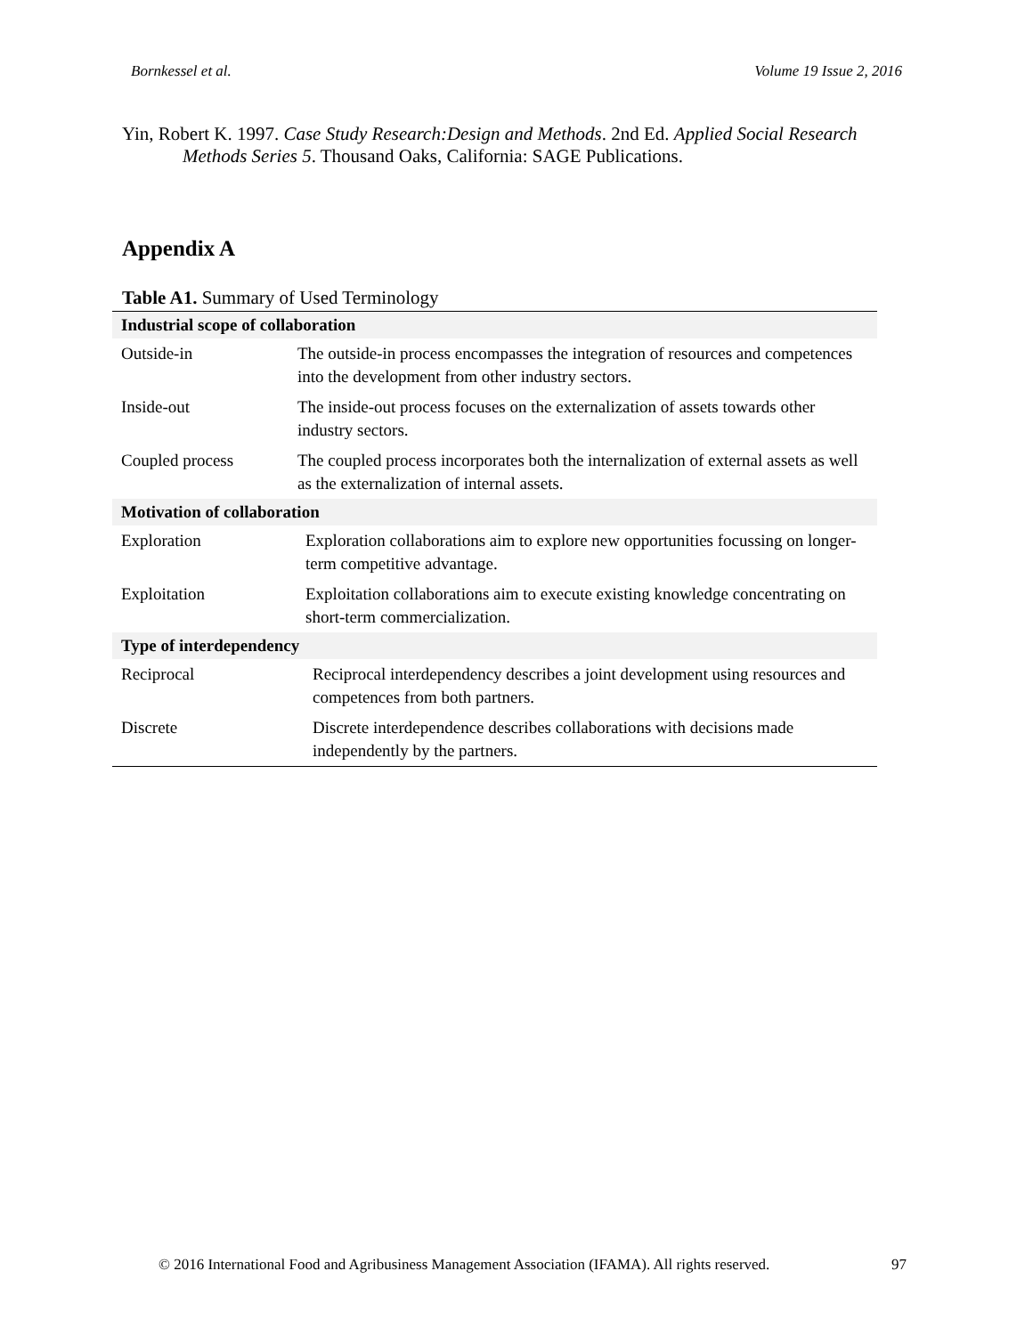Bornkessel et al. Volume 19 Issue 2, 2016
Yin, Robert K. 1997. Case Study Research:Design and Methods. 2nd Ed. Applied Social Research Methods Series 5. Thousand Oaks, California: SAGE Publications.
Appendix A
Table A1. Summary of Used Terminology
| Industrial scope of collaboration | |
| --- | --- |
| Outside-in | The outside-in process encompasses the integration of resources and competences into the development from other industry sectors. |
| Inside-out | The inside-out process focuses on the externalization of assets towards other industry sectors. |
| Coupled process | The coupled process incorporates both the internalization of external assets as well as the externalization of internal assets. |
| Motivation of collaboration | |
| Exploration | Exploration collaborations aim to explore new opportunities focussing on longer-term competitive advantage. |
| Exploitation | Exploitation collaborations aim to execute existing knowledge concentrating on short-term commercialization. |
| Type of interdependency | |
| Reciprocal | Reciprocal interdependency describes a joint development using resources and competences from both partners. |
| Discrete | Discrete interdependence describes collaborations with decisions made independently by the partners. |
© 2016 International Food and Agribusiness Management Association (IFAMA). All rights reserved. 97